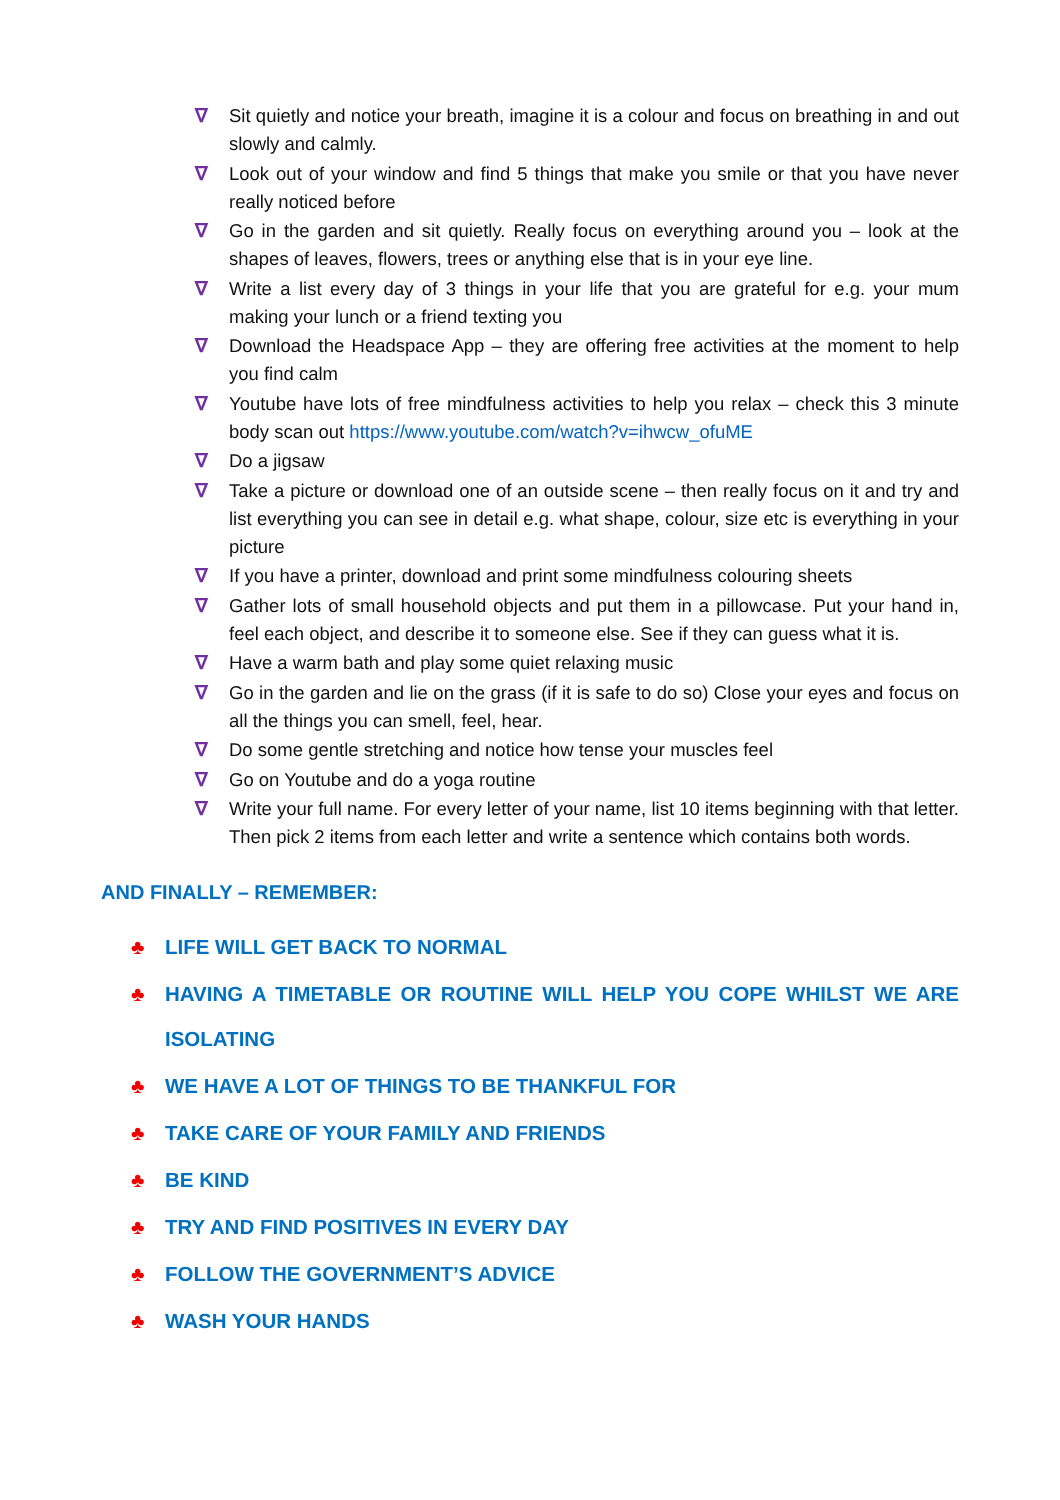∇ Sit quietly and notice your breath, imagine it is a colour and focus on breathing in and out slowly and calmly.
∇ Look out of your window and find 5 things that make you smile or that you have never really noticed before
∇ Go in the garden and sit quietly. Really focus on everything around you – look at the shapes of leaves, flowers, trees or anything else that is in your eye line.
∇ Write a list every day of 3 things in your life that you are grateful for e.g. your mum making your lunch or a friend texting you
∇ Download the Headspace App – they are offering free activities at the moment to help you find calm
∇ Youtube have lots of free mindfulness activities to help you relax – check this 3 minute body scan out https://www.youtube.com/watch?v=ihwcw_ofuME
∇ Do a jigsaw
∇ Take a picture or download one of an outside scene – then really focus on it and try and list everything you can see in detail e.g. what shape, colour, size etc is everything in your picture
∇ If you have a printer, download and print some mindfulness colouring sheets
∇ Gather lots of small household objects and put them in a pillowcase. Put your hand in, feel each object, and describe it to someone else. See if they can guess what it is.
∇ Have a warm bath and play some quiet relaxing music
∇ Go in the garden and lie on the grass (if it is safe to do so) Close your eyes and focus on all the things you can smell, feel, hear.
∇ Do some gentle stretching and notice how tense your muscles feel
∇ Go on Youtube and do a yoga routine
∇ Write your full name. For every letter of your name, list 10 items beginning with that letter. Then pick 2 items from each letter and write a sentence which contains both words.
AND FINALLY – REMEMBER:
♣ LIFE WILL GET BACK TO NORMAL
♣ HAVING A TIMETABLE OR ROUTINE WILL HELP YOU COPE WHILST WE ARE ISOLATING
♣ WE HAVE A LOT OF THINGS TO BE THANKFUL FOR
♣ TAKE CARE OF YOUR FAMILY AND FRIENDS
♣ BE KIND
♣ TRY AND FIND POSITIVES IN EVERY DAY
♣ FOLLOW THE GOVERNMENT’S ADVICE
♣ WASH YOUR HANDS